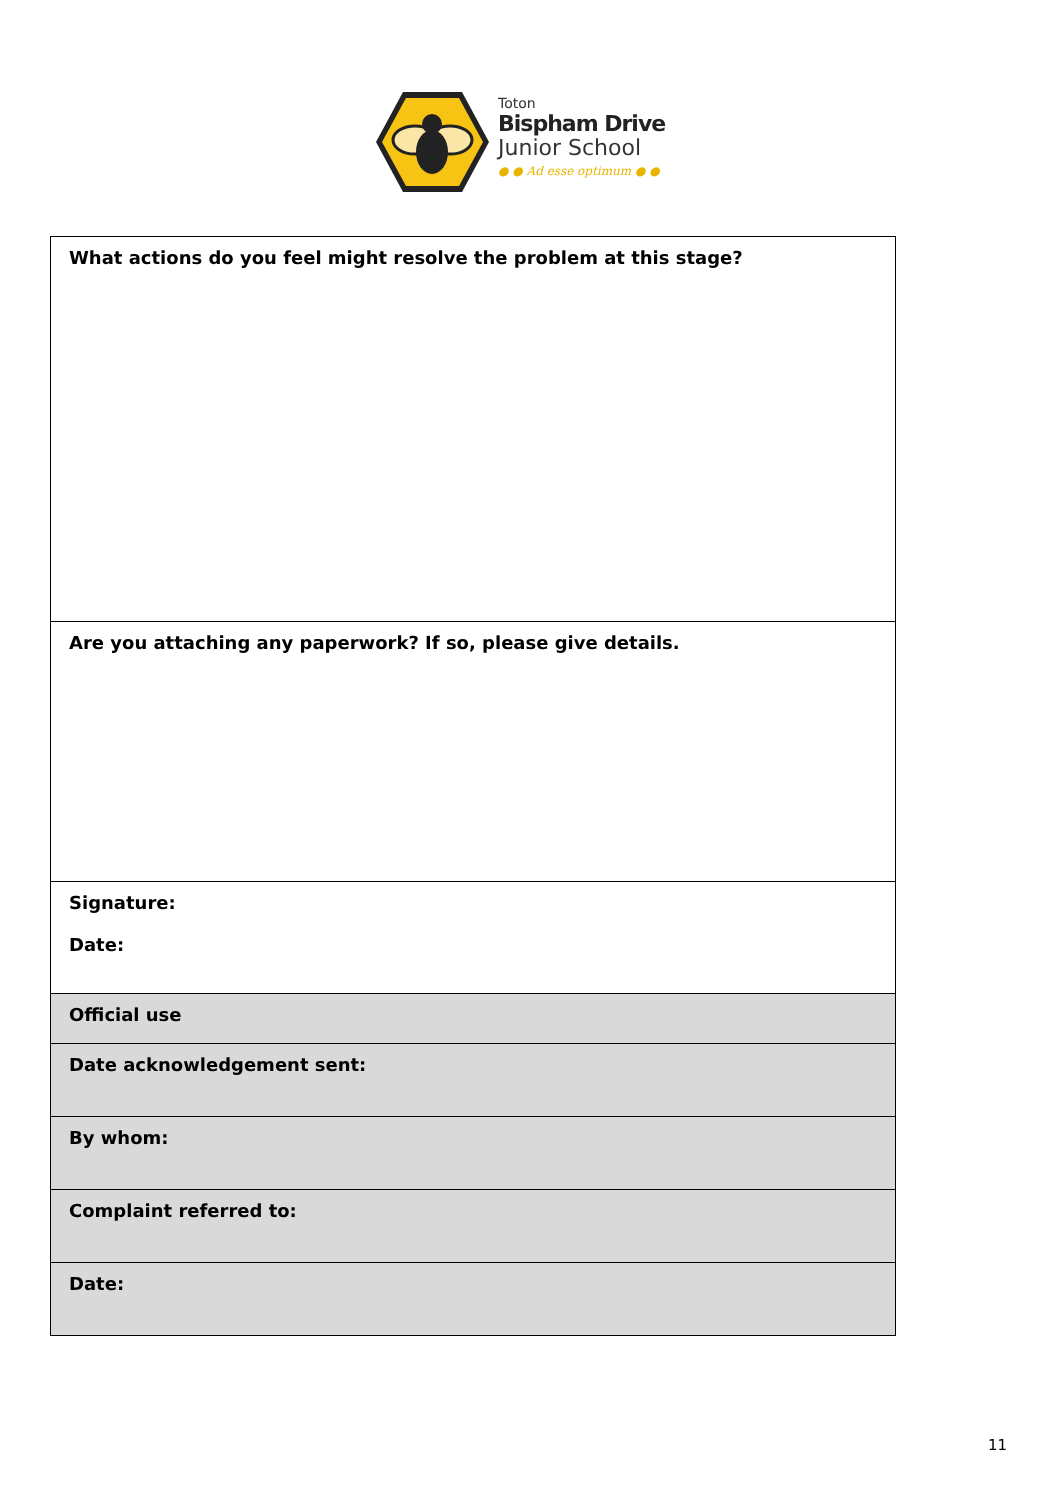Toton
Bispham Drive
Junior School
● ● Ad esse optimum ● ●
| What actions do you feel might resolve the problem at this stage? |
| Are you attaching any paperwork? If so, please give details. |
| Signature: Date: |
| Official use |
| Date acknowledgement sent: |
| By whom: |
| Complaint referred to: |
| Date: |
11